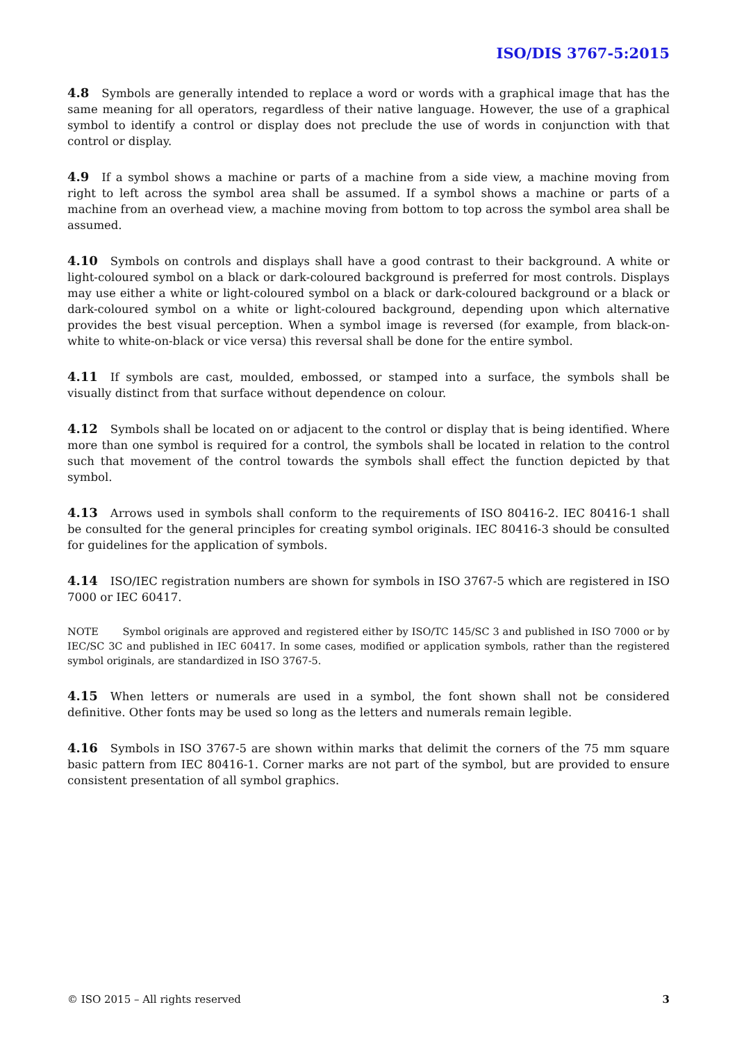ISO/DIS 3767-5:2015
4.8 Symbols are generally intended to replace a word or words with a graphical image that has the same meaning for all operators, regardless of their native language. However, the use of a graphical symbol to identify a control or display does not preclude the use of words in conjunction with that control or display.
4.9 If a symbol shows a machine or parts of a machine from a side view, a machine moving from right to left across the symbol area shall be assumed. If a symbol shows a machine or parts of a machine from an overhead view, a machine moving from bottom to top across the symbol area shall be assumed.
4.10 Symbols on controls and displays shall have a good contrast to their background. A white or light-coloured symbol on a black or dark-coloured background is preferred for most controls. Displays may use either a white or light-coloured symbol on a black or dark-coloured background or a black or dark-coloured symbol on a white or light-coloured background, depending upon which alternative provides the best visual perception. When a symbol image is reversed (for example, from black-on-white to white-on-black or vice versa) this reversal shall be done for the entire symbol.
4.11 If symbols are cast, moulded, embossed, or stamped into a surface, the symbols shall be visually distinct from that surface without dependence on colour.
4.12 Symbols shall be located on or adjacent to the control or display that is being identified. Where more than one symbol is required for a control, the symbols shall be located in relation to the control such that movement of the control towards the symbols shall effect the function depicted by that symbol.
4.13 Arrows used in symbols shall conform to the requirements of ISO 80416-2. IEC 80416-1 shall be consulted for the general principles for creating symbol originals. IEC 80416-3 should be consulted for guidelines for the application of symbols.
4.14 ISO/IEC registration numbers are shown for symbols in ISO 3767-5 which are registered in ISO 7000 or IEC 60417.
NOTE Symbol originals are approved and registered either by ISO/TC 145/SC 3 and published in ISO 7000 or by IEC/SC 3C and published in IEC 60417. In some cases, modified or application symbols, rather than the registered symbol originals, are standardized in ISO 3767-5.
4.15 When letters or numerals are used in a symbol, the font shown shall not be considered definitive. Other fonts may be used so long as the letters and numerals remain legible.
4.16 Symbols in ISO 3767-5 are shown within marks that delimit the corners of the 75 mm square basic pattern from IEC 80416-1. Corner marks are not part of the symbol, but are provided to ensure consistent presentation of all symbol graphics.
© ISO 2015 – All rights reserved 3